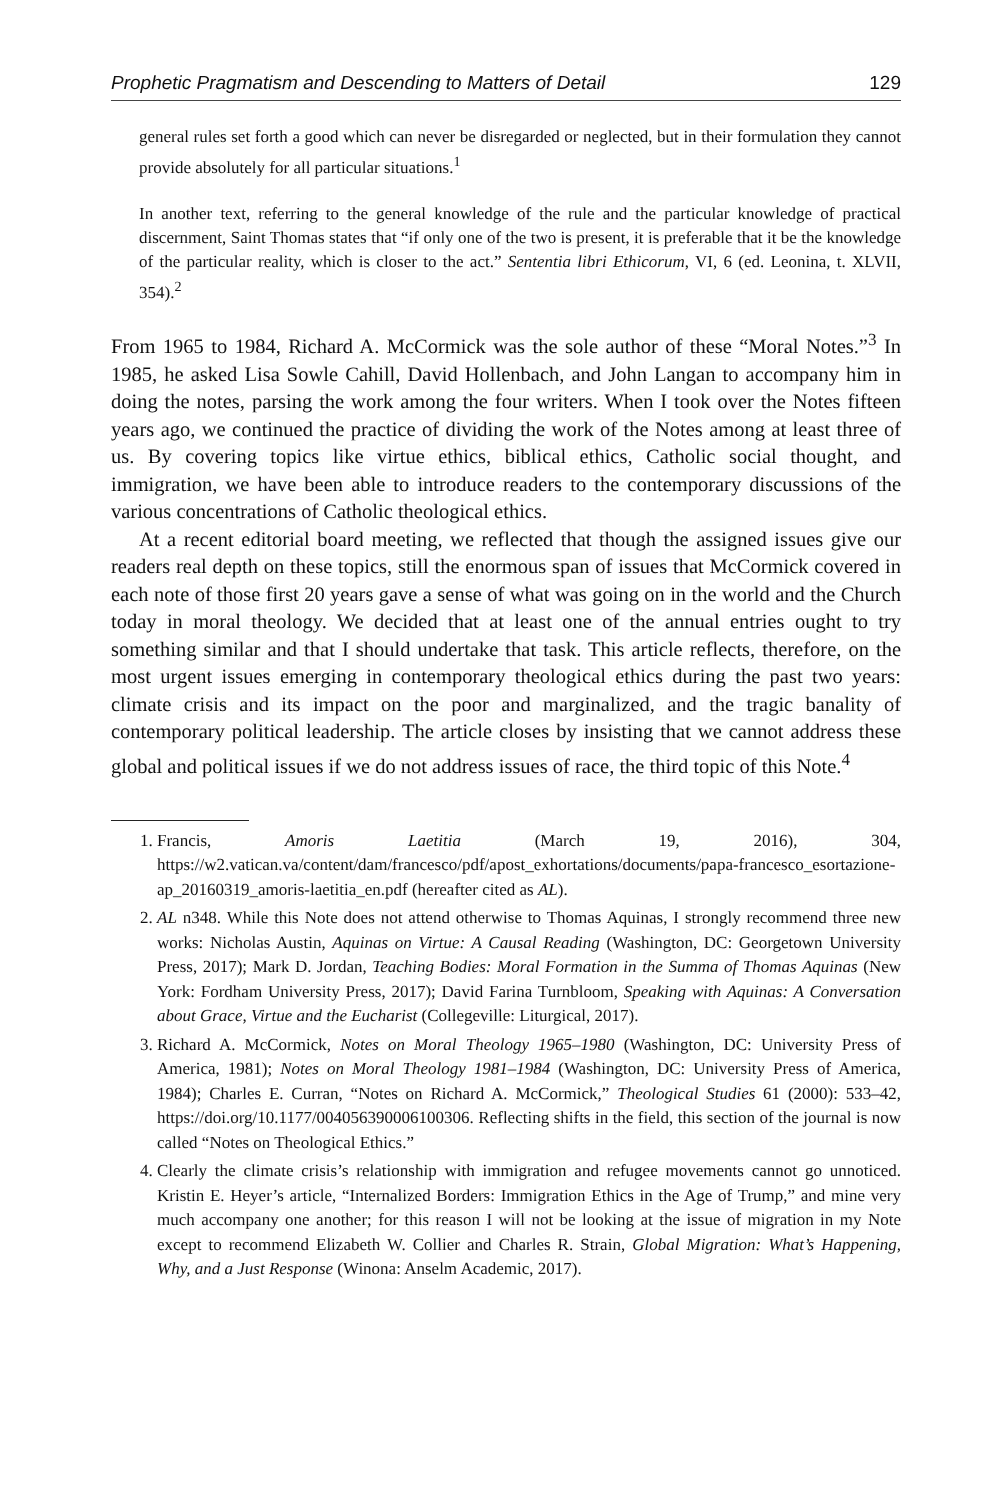Prophetic Pragmatism and Descending to Matters of Detail 129
general rules set forth a good which can never be disregarded or neglected, but in their formulation they cannot provide absolutely for all particular situations.<sup>1</sup>
In another text, referring to the general knowledge of the rule and the particular knowledge of practical discernment, Saint Thomas states that “if only one of the two is present, it is preferable that it be the knowledge of the particular reality, which is closer to the act.” Sententia libri Ethicorum, VI, 6 (ed. Leonina, t. XLVII, 354).<sup>2</sup>
From 1965 to 1984, Richard A. McCormick was the sole author of these “Moral Notes.”<sup>3</sup> In 1985, he asked Lisa Sowle Cahill, David Hollenbach, and John Langan to accompany him in doing the notes, parsing the work among the four writers. When I took over the Notes fifteen years ago, we continued the practice of dividing the work of the Notes among at least three of us. By covering topics like virtue ethics, biblical ethics, Catholic social thought, and immigration, we have been able to introduce readers to the contemporary discussions of the various concentrations of Catholic theological ethics.
At a recent editorial board meeting, we reflected that though the assigned issues give our readers real depth on these topics, still the enormous span of issues that McCormick covered in each note of those first 20 years gave a sense of what was going on in the world and the Church today in moral theology. We decided that at least one of the annual entries ought to try something similar and that I should undertake that task. This article reflects, therefore, on the most urgent issues emerging in contemporary theological ethics during the past two years: climate crisis and its impact on the poor and marginalized, and the tragic banality of contemporary political leadership. The article closes by insisting that we cannot address these global and political issues if we do not address issues of race, the third topic of this Note.<sup>4</sup>
1. Francis, Amoris Laetitia (March 19, 2016), 304, https://w2.vatican.va/content/dam/francesco/pdf/apost_exhortations/documents/papa-francesco_esortazione-ap_20160319_amoris-laetitia_en.pdf (hereafter cited as AL).
2. AL n348. While this Note does not attend otherwise to Thomas Aquinas, I strongly recommend three new works: Nicholas Austin, Aquinas on Virtue: A Causal Reading (Washington, DC: Georgetown University Press, 2017); Mark D. Jordan, Teaching Bodies: Moral Formation in the Summa of Thomas Aquinas (New York: Fordham University Press, 2017); David Farina Turnbloom, Speaking with Aquinas: A Conversation about Grace, Virtue and the Eucharist (Collegeville: Liturgical, 2017).
3. Richard A. McCormick, Notes on Moral Theology 1965–1980 (Washington, DC: University Press of America, 1981); Notes on Moral Theology 1981–1984 (Washington, DC: University Press of America, 1984); Charles E. Curran, “Notes on Richard A. McCormick,” Theological Studies 61 (2000): 533–42, https://doi.org/10.1177/004056390006100306. Reflecting shifts in the field, this section of the journal is now called “Notes on Theological Ethics.”
4. Clearly the climate crisis’s relationship with immigration and refugee movements cannot go unnoticed. Kristin E. Heyer’s article, “Internalized Borders: Immigration Ethics in the Age of Trump,” and mine very much accompany one another; for this reason I will not be looking at the issue of migration in my Note except to recommend Elizabeth W. Collier and Charles R. Strain, Global Migration: What’s Happening, Why, and a Just Response (Winona: Anselm Academic, 2017).